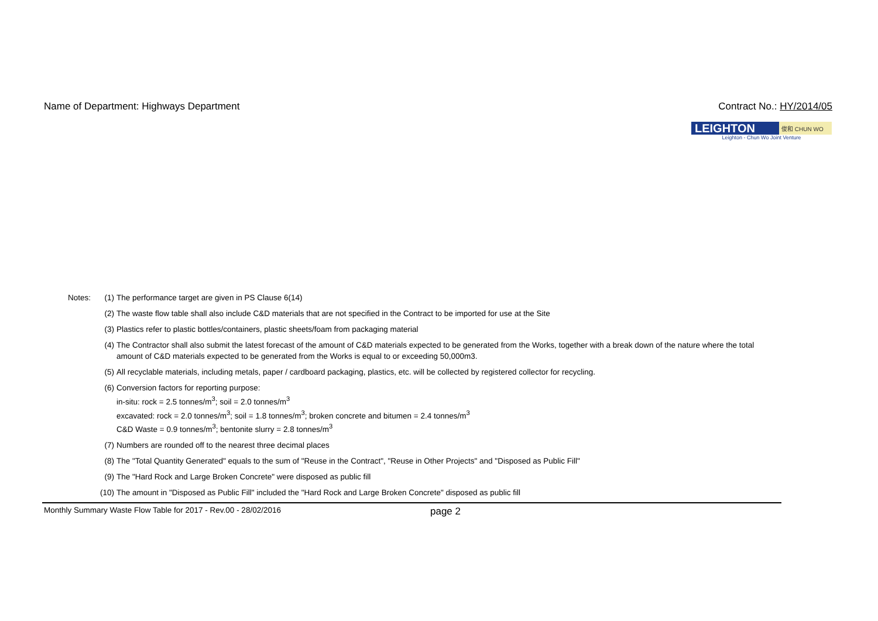Name of Department: Highways Department
Contract No.: HY/2014/05
LEIGHTON
俊和 CHUN WO
Leighton - Chun Wo Joint Venture
| Notes: | (1) | The performance target are given in PS Clause 6(14) |
| | (2) | The waste flow table shall also include C&D materials that are not specified in the Contract to be imported for use at the Site |
| | (3) | Plastics refer to plastic bottles/containers, plastic sheets/foam from packaging material |
| | (4) | The Contractor shall also submit the latest forecast of the amount of C&D materials expected to be generated from the Works, together with a break down of the nature where the total amount of C&D materials expected to be generated from the Works is equal to or exceeding 50,000m3. |
| | (5) | All recyclable materials, including metals, paper / cardboard packaging, plastics, etc. will be collected by registered collector for recycling. |
| | (6) | Conversion factors for reporting purpose: in-situ: rock = 2.5 tonnes/m<sup>3</sup>; soil = 2.0 tonnes/m<sup>3</sup> excavated: rock = 2.0 tonnes/m<sup>3</sup>; soil = 1.8 tonnes/m<sup>3</sup>; broken concrete and bitumen = 2.4 tonnes/m<sup>3</sup> C&D Waste = 0.9 tonnes/m<sup>3</sup>; bentonite slurry = 2.8 tonnes/m<sup>3</sup> |
| | (7) | Numbers are rounded off to the nearest three decimal places |
| | (8) | The "Total Quantity Generated" equals to the sum of "Reuse in the Contract", "Reuse in Other Projects" and "Disposed as Public Fill" |
| | (9) | The "Hard Rock and Large Broken Concrete" were disposed as public fill |
| | (10) | The amount in "Disposed as Public Fill" included the "Hard Rock and Large Broken Concrete" disposed as public fill |
Monthly Summary Waste Flow Table for 2017 - Rev.00 - 28/02/2016
page 2